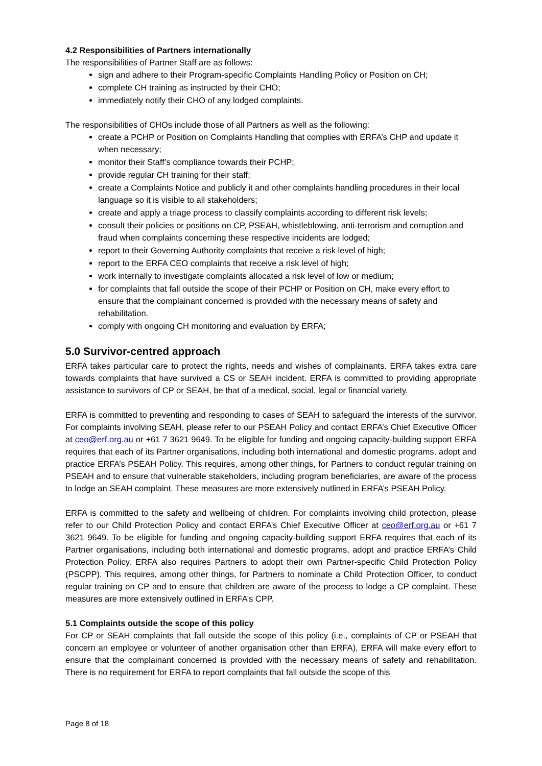4.2 Responsibilities of Partners internationally
The responsibilities of Partner Staff are as follows:
sign and adhere to their Program-specific Complaints Handling Policy or Position on CH;
complete CH training as instructed by their CHO;
immediately notify their CHO of any lodged complaints.
The responsibilities of CHOs include those of all Partners as well as the following:
create a PCHP or Position on Complaints Handling that complies with ERFA’s CHP and update it when necessary;
monitor their Staff’s compliance towards their PCHP;
provide regular CH training for their staff;
create a Complaints Notice and publicly it and other complaints handling procedures in their local language so it is visible to all stakeholders;
create and apply a triage process to classify complaints according to different risk levels;
consult their policies or positions on CP, PSEAH, whistleblowing, anti-terrorism and corruption and fraud when complaints concerning these respective incidents are lodged;
report to their Governing Authority complaints that receive a risk level of high;
report to the ERFA CEO complaints that receive a risk level of high;
work internally to investigate complaints allocated a risk level of low or medium;
for complaints that fall outside the scope of their PCHP or Position on CH, make every effort to ensure that the complainant concerned is provided with the necessary means of safety and rehabilitation.
comply with ongoing CH monitoring and evaluation by ERFA;
5.0 Survivor-centred approach
ERFA takes particular care to protect the rights, needs and wishes of complainants. ERFA takes extra care towards complaints that have survived a CS or SEAH incident. ERFA is committed to providing appropriate assistance to survivors of CP or SEAH, be that of a medical, social, legal or financial variety.
ERFA is committed to preventing and responding to cases of SEAH to safeguard the interests of the survivor. For complaints involving SEAH, please refer to our PSEAH Policy and contact ERFA’s Chief Executive Officer at ceo@erf.org.au or +61 7 3621 9649. To be eligible for funding and ongoing capacity-building support ERFA requires that each of its Partner organisations, including both international and domestic programs, adopt and practice ERFA’s PSEAH Policy. This requires, among other things, for Partners to conduct regular training on PSEAH and to ensure that vulnerable stakeholders, including program beneficiaries, are aware of the process to lodge an SEAH complaint. These measures are more extensively outlined in ERFA’s PSEAH Policy.
ERFA is committed to the safety and wellbeing of children. For complaints involving child protection, please refer to our Child Protection Policy and contact ERFA’s Chief Executive Officer at ceo@erf.org.au or +61 7 3621 9649. To be eligible for funding and ongoing capacity-building support ERFA requires that each of its Partner organisations, including both international and domestic programs, adopt and practice ERFA’s Child Protection Policy. ERFA also requires Partners to adopt their own Partner-specific Child Protection Policy (PSCPP). This requires, among other things, for Partners to nominate a Child Protection Officer, to conduct regular training on CP and to ensure that children are aware of the process to lodge a CP complaint. These measures are more extensively outlined in ERFA’s CPP.
5.1 Complaints outside the scope of this policy
For CP or SEAH complaints that fall outside the scope of this policy (i.e., complaints of CP or PSEAH that concern an employee or volunteer of another organisation other than ERFA), ERFA will make every effort to ensure that the complainant concerned is provided with the necessary means of safety and rehabilitation. There is no requirement for ERFA to report complaints that fall outside the scope of this
Page 8 of 18